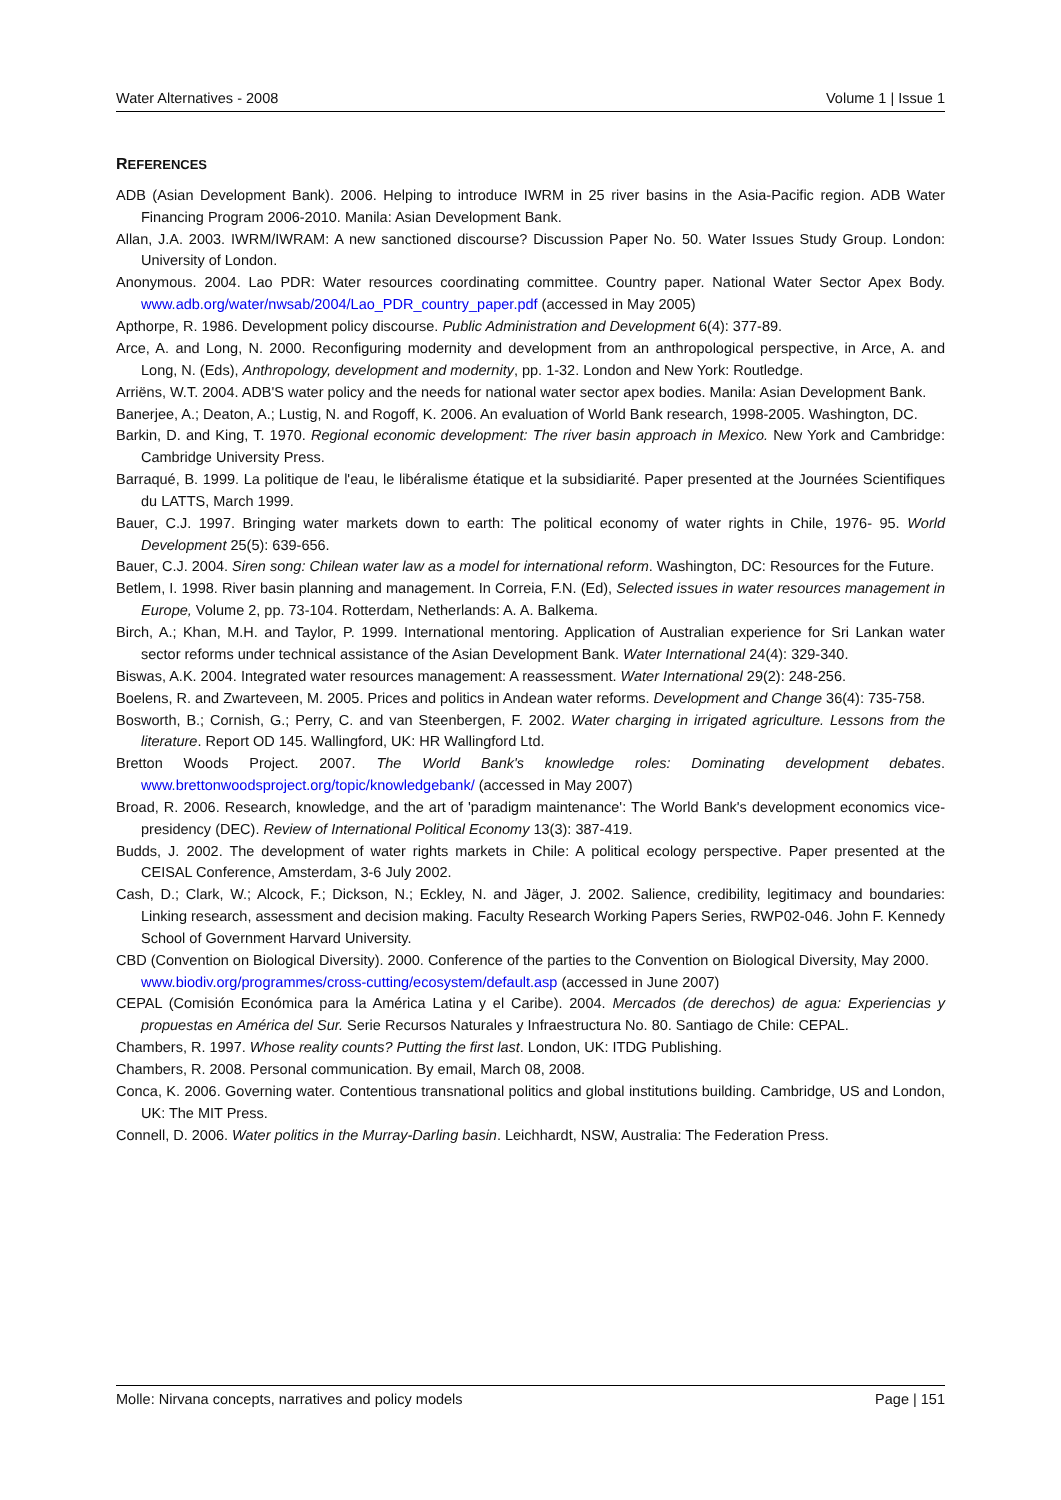Water Alternatives - 2008 Volume 1 | Issue 1
REFERENCES
ADB (Asian Development Bank). 2006. Helping to introduce IWRM in 25 river basins in the Asia-Pacific region. ADB Water Financing Program 2006-2010. Manila: Asian Development Bank.
Allan, J.A. 2003. IWRM/IWRAM: A new sanctioned discourse? Discussion Paper No. 50. Water Issues Study Group. London: University of London.
Anonymous. 2004. Lao PDR: Water resources coordinating committee. Country paper. National Water Sector Apex Body. www.adb.org/water/nwsab/2004/Lao_PDR_country_paper.pdf (accessed in May 2005)
Apthorpe, R. 1986. Development policy discourse. Public Administration and Development 6(4): 377-89.
Arce, A. and Long, N. 2000. Reconfiguring modernity and development from an anthropological perspective, in Arce, A. and Long, N. (Eds), Anthropology, development and modernity, pp. 1-32. London and New York: Routledge.
Arriëns, W.T. 2004. ADB'S water policy and the needs for national water sector apex bodies. Manila: Asian Development Bank.
Banerjee, A.; Deaton, A.; Lustig, N. and Rogoff, K. 2006. An evaluation of World Bank research, 1998-2005. Washington, DC.
Barkin, D. and King, T. 1970. Regional economic development: The river basin approach in Mexico. New York and Cambridge: Cambridge University Press.
Barraqué, B. 1999. La politique de l'eau, le libéralisme étatique et la subsidiarité. Paper presented at the Journées Scientifiques du LATTS, March 1999.
Bauer, C.J. 1997. Bringing water markets down to earth: The political economy of water rights in Chile, 1976- 95. World Development 25(5): 639-656.
Bauer, C.J. 2004. Siren song: Chilean water law as a model for international reform. Washington, DC: Resources for the Future.
Betlem, I. 1998. River basin planning and management. In Correia, F.N. (Ed), Selected issues in water resources management in Europe, Volume 2, pp. 73-104. Rotterdam, Netherlands: A. A. Balkema.
Birch, A.; Khan, M.H. and Taylor, P. 1999. International mentoring. Application of Australian experience for Sri Lankan water sector reforms under technical assistance of the Asian Development Bank. Water International 24(4): 329-340.
Biswas, A.K. 2004. Integrated water resources management: A reassessment. Water International 29(2): 248-256.
Boelens, R. and Zwarteveen, M. 2005. Prices and politics in Andean water reforms. Development and Change 36(4): 735-758.
Bosworth, B.; Cornish, G.; Perry, C. and van Steenbergen, F. 2002. Water charging in irrigated agriculture. Lessons from the literature. Report OD 145. Wallingford, UK: HR Wallingford Ltd.
Bretton Woods Project. 2007. The World Bank's knowledge roles: Dominating development debates. www.brettonwoodsproject.org/topic/knowledgebank/ (accessed in May 2007)
Broad, R. 2006. Research, knowledge, and the art of 'paradigm maintenance': The World Bank's development economics vice-presidency (DEC). Review of International Political Economy 13(3): 387-419.
Budds, J. 2002. The development of water rights markets in Chile: A political ecology perspective. Paper presented at the CEISAL Conference, Amsterdam, 3-6 July 2002.
Cash, D.; Clark, W.; Alcock, F.; Dickson, N.; Eckley, N. and Jäger, J. 2002. Salience, credibility, legitimacy and boundaries: Linking research, assessment and decision making. Faculty Research Working Papers Series, RWP02-046. John F. Kennedy School of Government Harvard University.
CBD (Convention on Biological Diversity). 2000. Conference of the parties to the Convention on Biological Diversity, May 2000. www.biodiv.org/programmes/cross-cutting/ecosystem/default.asp (accessed in June 2007)
CEPAL (Comisión Económica para la América Latina y el Caribe). 2004. Mercados (de derechos) de agua: Experiencias y propuestas en América del Sur. Serie Recursos Naturales y Infraestructura No. 80. Santiago de Chile: CEPAL.
Chambers, R. 1997. Whose reality counts? Putting the first last. London, UK: ITDG Publishing.
Chambers, R. 2008. Personal communication. By email, March 08, 2008.
Conca, K. 2006. Governing water. Contentious transnational politics and global institutions building. Cambridge, US and London, UK: The MIT Press.
Connell, D. 2006. Water politics in the Murray-Darling basin. Leichhardt, NSW, Australia: The Federation Press.
Molle: Nirvana concepts, narratives and policy models Page | 151